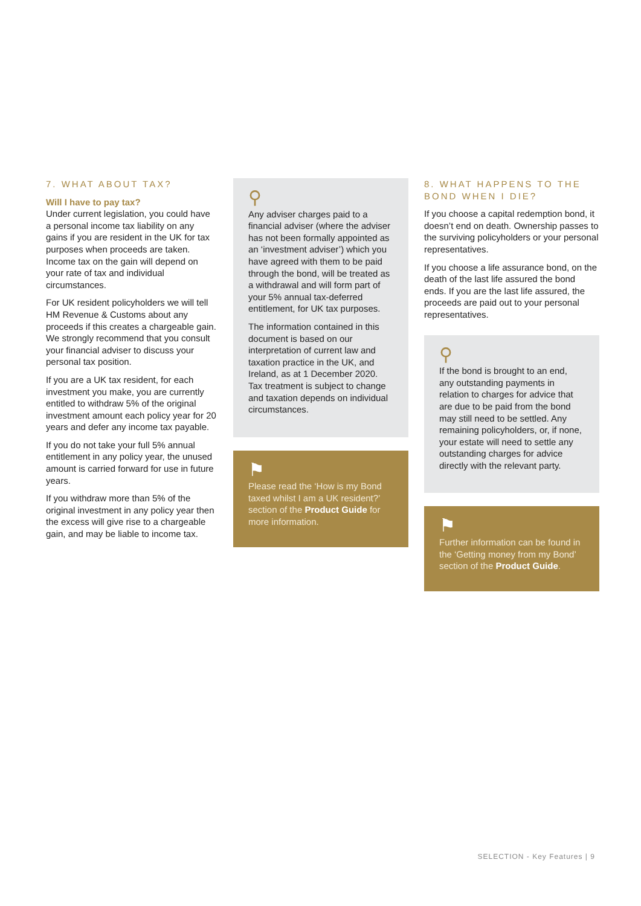7. WHAT ABOUT TAX?
Will I have to pay tax?
Under current legislation, you could have a personal income tax liability on any gains if you are resident in the UK for tax purposes when proceeds are taken. Income tax on the gain will depend on your rate of tax and individual circumstances.
For UK resident policyholders we will tell HM Revenue & Customs about any proceeds if this creates a chargeable gain. We strongly recommend that you consult your financial adviser to discuss your personal tax position.
If you are a UK tax resident, for each investment you make, you are currently entitled to withdraw 5% of the original investment amount each policy year for 20 years and defer any income tax payable.
If you do not take your full 5% annual entitlement in any policy year, the unused amount is carried forward for use in future years.
If you withdraw more than 5% of the original investment in any policy year then the excess will give rise to a chargeable gain, and may be liable to income tax.
⚲
Any adviser charges paid to a financial adviser (where the adviser has not been formally appointed as an ‘investment adviser’) which you have agreed with them to be paid through the bond, will be treated as a withdrawal and will form part of your 5% annual tax-deferred entitlement, for UK tax purposes.
The information contained in this document is based on our interpretation of current law and taxation practice in the UK, and Ireland, as at 1 December 2020. Tax treatment is subject to change and taxation depends on individual circumstances.
⚑
Please read the ‘How is my Bond taxed whilst I am a UK resident?’ section of the Product Guide for more information.
8. WHAT HAPPENS TO THE BOND WHEN I DIE?
If you choose a capital redemption bond, it doesn’t end on death. Ownership passes to the surviving policyholders or your personal representatives.
If you choose a life assurance bond, on the death of the last life assured the bond ends. If you are the last life assured, the proceeds are paid out to your personal representatives.
⚲
If the bond is brought to an end, any outstanding payments in relation to charges for advice that are due to be paid from the bond may still need to be settled. Any remaining policyholders, or, if none, your estate will need to settle any outstanding charges for advice directly with the relevant party.
⚑
Further information can be found in the ‘Getting money from my Bond’ section of the Product Guide.
SELECTION - Key Features | 9